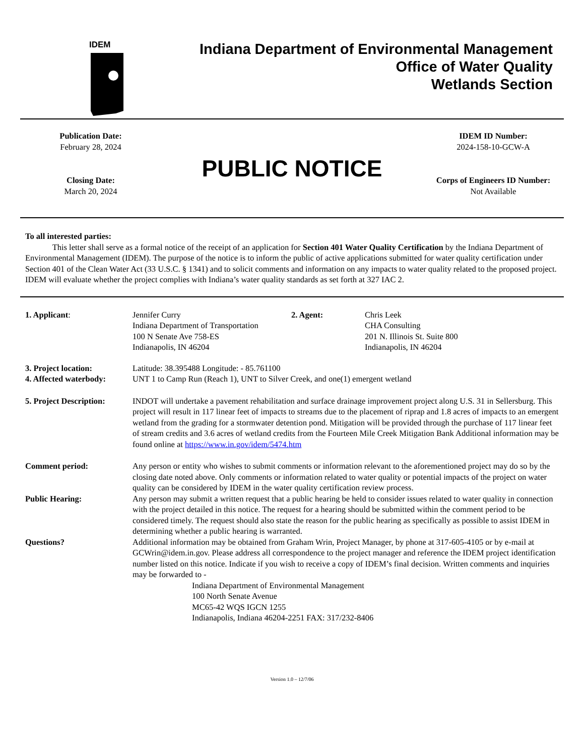IDEM
Indiana Department of Environmental Management
Office of Water Quality
Wetlands Section
Publication Date:
February 28, 2024
Closing Date:
March 20, 2024
PUBLIC NOTICE
IDEM ID Number:
2024-158-10-GCW-A
Corps of Engineers ID Number:
Not Available
To all interested parties:
This letter shall serve as a formal notice of the receipt of an application for Section 401 Water Quality Certification by the Indiana Department of Environmental Management (IDEM). The purpose of the notice is to inform the public of active applications submitted for water quality certification under Section 401 of the Clean Water Act (33 U.S.C. § 1341) and to solicit comments and information on any impacts to water quality related to the proposed project. IDEM will evaluate whether the project complies with Indiana’s water quality standards as set forth at 327 IAC 2.
1. Applicant:
Jennifer Curry
Indiana Department of Transportation
100 N Senate Ave 758-ES
Indianapolis, IN 46204
2. Agent:
Chris Leek
CHA Consulting
201 N. Illinois St. Suite 800
Indianapolis, IN 46204
3. Project location:
Latitude: 38.395488 Longitude: - 85.761100
4. Affected waterbody:
UNT 1 to Camp Run (Reach 1), UNT to Silver Creek, and one(1) emergent wetland
5. Project Description:
INDOT will undertake a pavement rehabilitation and surface drainage improvement project along U.S. 31 in Sellersburg. This project will result in 117 linear feet of impacts to streams due to the placement of riprap and 1.8 acres of impacts to an emergent wetland from the grading for a stormwater detention pond. Mitigation will be provided through the purchase of 117 linear feet of stream credits and 3.6 acres of wetland credits from the Fourteen Mile Creek Mitigation Bank Additional information may be found online at https://www.in.gov/idem/5474.htm
Comment period:
Any person or entity who wishes to submit comments or information relevant to the aforementioned project may do so by the closing date noted above. Only comments or information related to water quality or potential impacts of the project on water quality can be considered by IDEM in the water quality certification review process.
Public Hearing:
Any person may submit a written request that a public hearing be held to consider issues related to water quality in connection with the project detailed in this notice. The request for a hearing should be submitted within the comment period to be considered timely. The request should also state the reason for the public hearing as specifically as possible to assist IDEM in determining whether a public hearing is warranted.
Questions?
Additional information may be obtained from Graham Wrin, Project Manager, by phone at 317-605-4105 or by e-mail at GCWrin@idem.in.gov. Please address all correspondence to the project manager and reference the IDEM project identification number listed on this notice. Indicate if you wish to receive a copy of IDEM’s final decision. Written comments and inquiries may be forwarded to -
Indiana Department of Environmental Management
100 North Senate Avenue
MC65-42 WQS IGCN 1255
Indianapolis, Indiana 46204-2251 FAX: 317/232-8406
Version 1.0 – 12/7/06